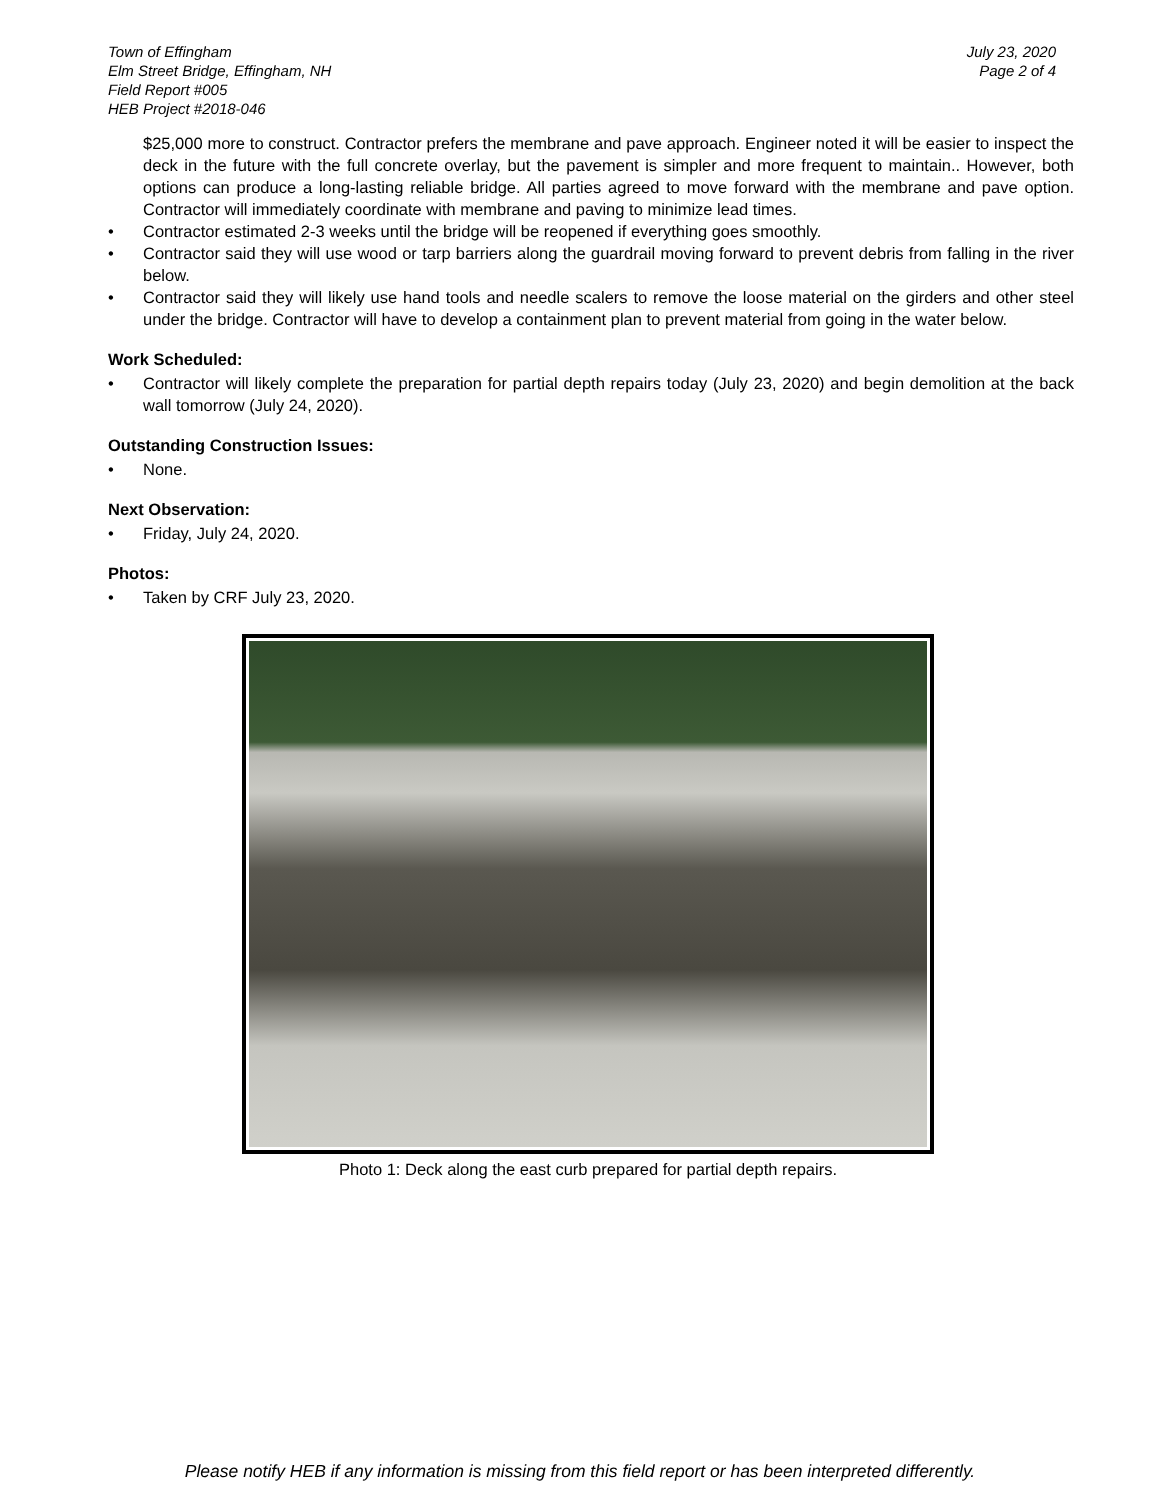Town of Effingham
Elm Street Bridge, Effingham, NH
Field Report #005
HEB Project #2018-046
July 23, 2020
Page 2 of 4
$25,000 more to construct. Contractor prefers the membrane and pave approach. Engineer noted it will be easier to inspect the deck in the future with the full concrete overlay, but the pavement is simpler and more frequent to maintain.. However, both options can produce a long-lasting reliable bridge. All parties agreed to move forward with the membrane and pave option. Contractor will immediately coordinate with membrane and paving to minimize lead times.
• Contractor estimated 2-3 weeks until the bridge will be reopened if everything goes smoothly.
• Contractor said they will use wood or tarp barriers along the guardrail moving forward to prevent debris from falling in the river below.
• Contractor said they will likely use hand tools and needle scalers to remove the loose material on the girders and other steel under the bridge. Contractor will have to develop a containment plan to prevent material from going in the water below.
Work Scheduled:
• Contractor will likely complete the preparation for partial depth repairs today (July 23, 2020) and begin demolition at the back wall tomorrow (July 24, 2020).
Outstanding Construction Issues:
• None.
Next Observation:
• Friday, July 24, 2020.
Photos:
• Taken by CRF July 23, 2020.
Photo 1: Deck along the east curb prepared for partial depth repairs.
Please notify HEB if any information is missing from this field report or has been interpreted differently.